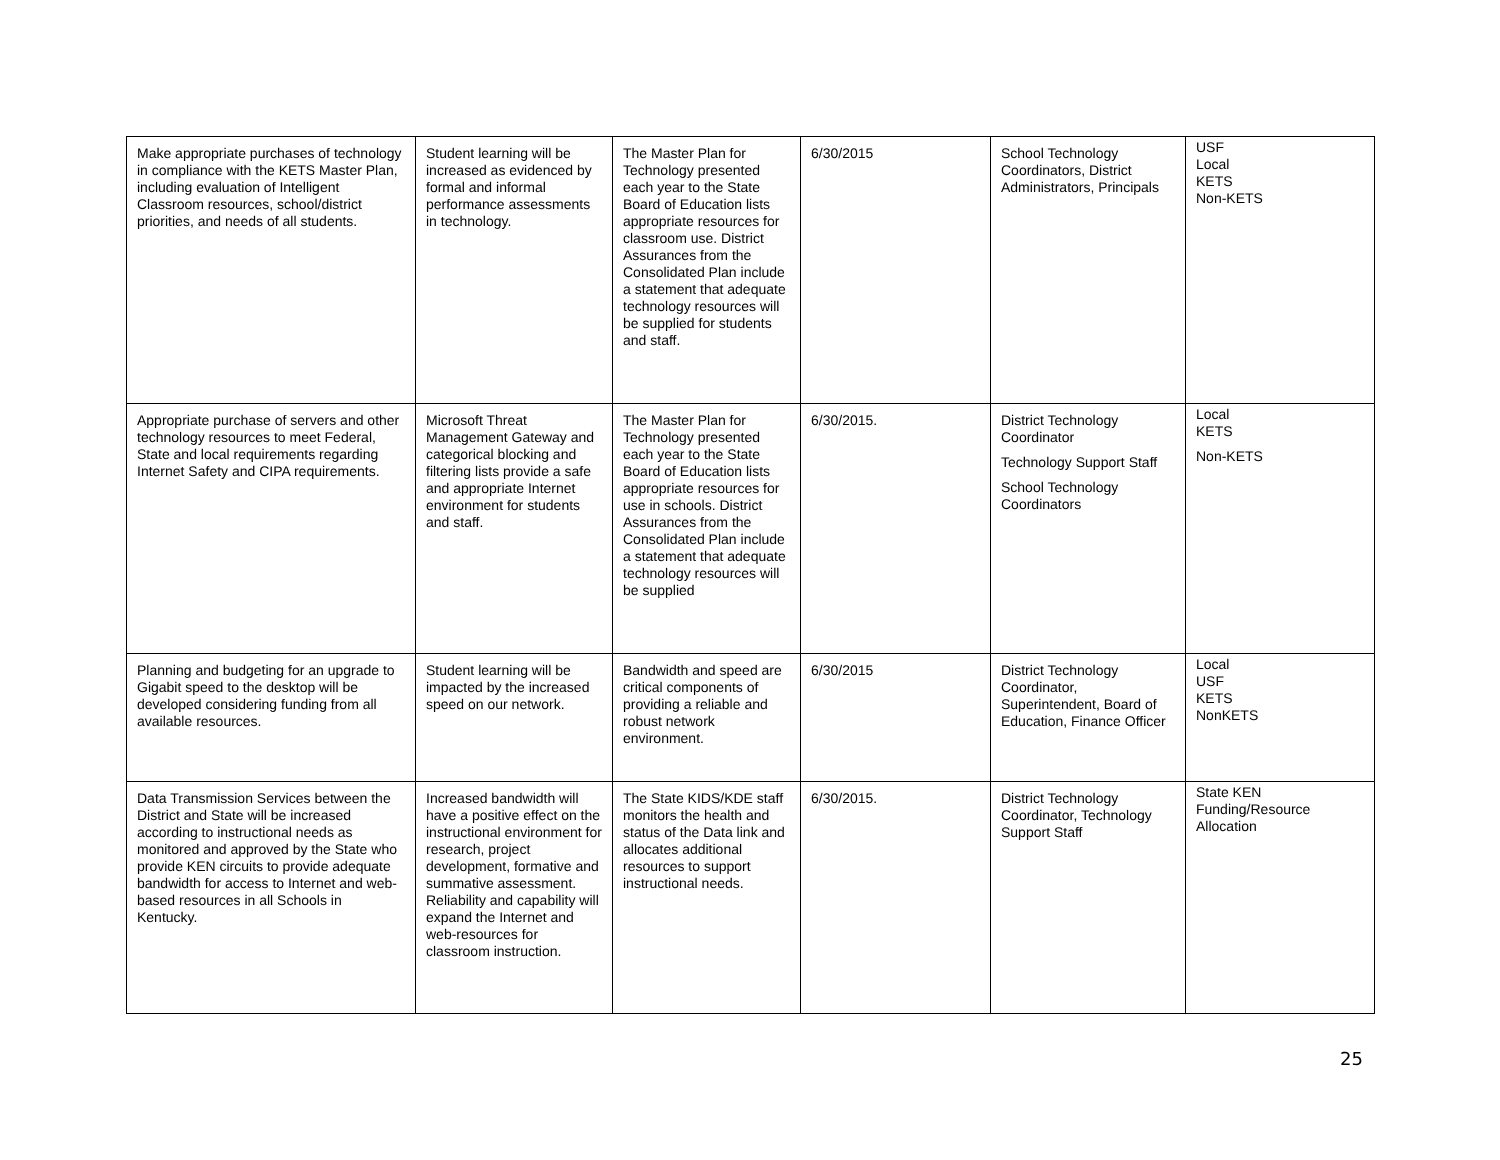| Make appropriate purchases of technology in compliance with the KETS Master Plan, including evaluation of Intelligent Classroom resources, school/district priorities, and needs of all students. | Student learning will be increased as evidenced by formal and informal performance assessments in technology. | The Master Plan for Technology presented each year to the State Board of Education lists appropriate resources for classroom use. District Assurances from the Consolidated Plan include a statement that adequate technology resources will be supplied for students and staff. | 6/30/2015 | School Technology Coordinators, District Administrators, Principals | USF Local KETS Non-KETS |
| Appropriate purchase of servers and other technology resources to meet Federal, State and local requirements regarding Internet Safety and CIPA requirements. | Microsoft Threat Management Gateway and categorical blocking and filtering lists provide a safe and appropriate Internet environment for students and staff. | The Master Plan for Technology presented each year to the State Board of Education lists appropriate resources for use in schools. District Assurances from the Consolidated Plan include a statement that adequate technology resources will be supplied | 6/30/2015. | District Technology Coordinator Technology Support Staff School Technology Coordinators | Local KETS Non-KETS |
| Planning and budgeting for an upgrade to Gigabit speed to the desktop will be developed considering funding from all available resources. | Student learning will be impacted by the increased speed on our network. | Bandwidth and speed are critical components of providing a reliable and robust network environment. | 6/30/2015 | District Technology Coordinator, Superintendent, Board of Education, Finance Officer | Local USF KETS NonKETS |
| Data Transmission Services between the District and State will be increased according to instructional needs as monitored and approved by the State who provide KEN circuits to provide adequate bandwidth for access to Internet and web-based resources in all Schools in Kentucky. | Increased bandwidth will have a positive effect on the instructional environment for research, project development, formative and summative assessment. Reliability and capability will expand the Internet and web-resources for classroom instruction. | The State KIDS/KDE staff monitors the health and status of the Data link and allocates additional resources to support instructional needs. | 6/30/2015. | District Technology Coordinator, Technology Support Staff | State KEN Funding/Resource Allocation |
25